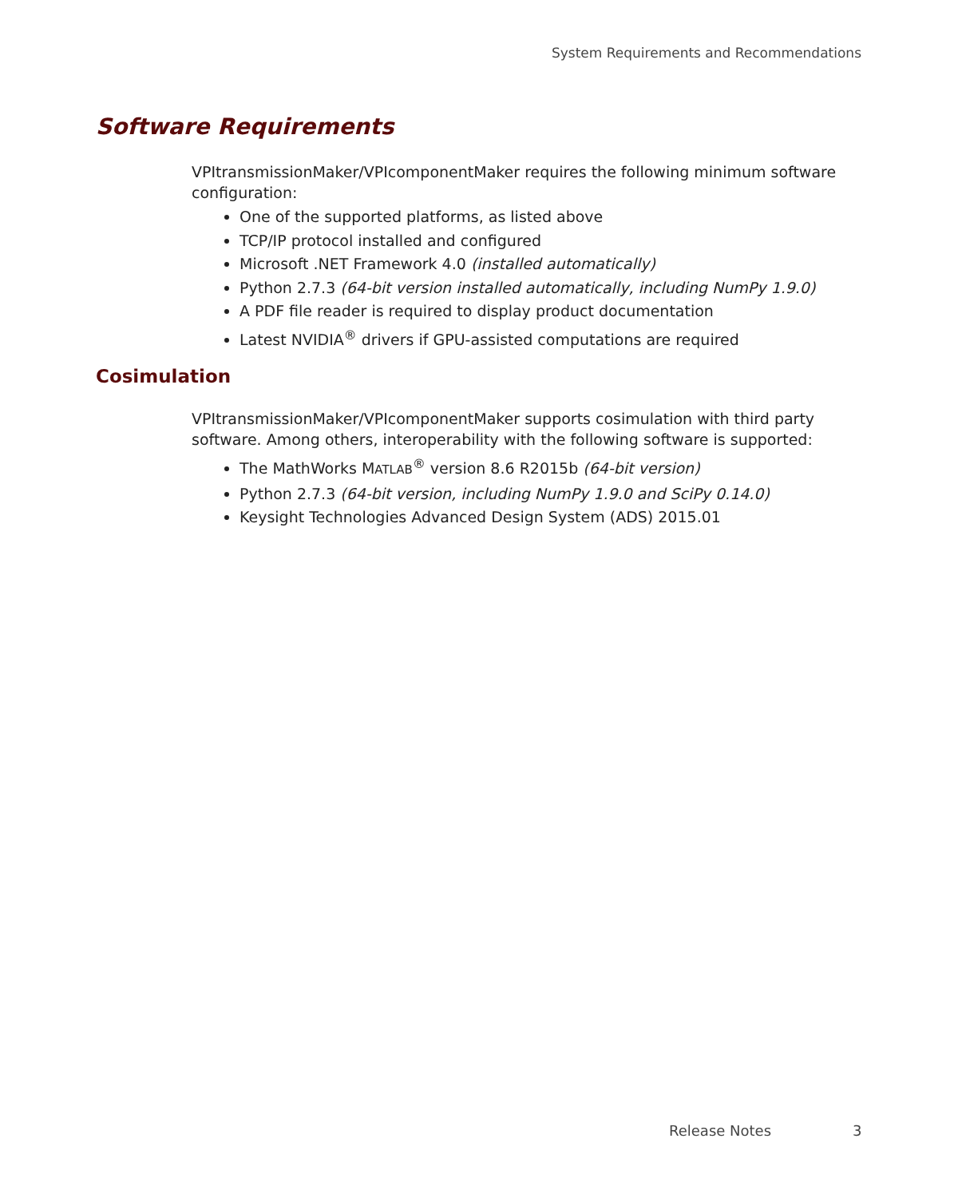System Requirements and Recommendations
Software Requirements
VPItransmissionMaker/VPIcomponentMaker requires the following minimum software configuration:
One of the supported platforms, as listed above
TCP/IP protocol installed and configured
Microsoft .NET Framework 4.0 (installed automatically)
Python 2.7.3 (64-bit version installed automatically, including NumPy 1.9.0)
A PDF file reader is required to display product documentation
Latest NVIDIA<sup>®</sup> drivers if GPU-assisted computations are required
Cosimulation
VPItransmissionMaker/VPIcomponentMaker supports cosimulation with third party software. Among others, interoperability with the following software is supported:
The MathWorks MATLAB<sup>®</sup> version 8.6 R2015b (64-bit version)
Python 2.7.3 (64-bit version, including NumPy 1.9.0 and SciPy 0.14.0)
Keysight Technologies Advanced Design System (ADS) 2015.01
Release Notes 3